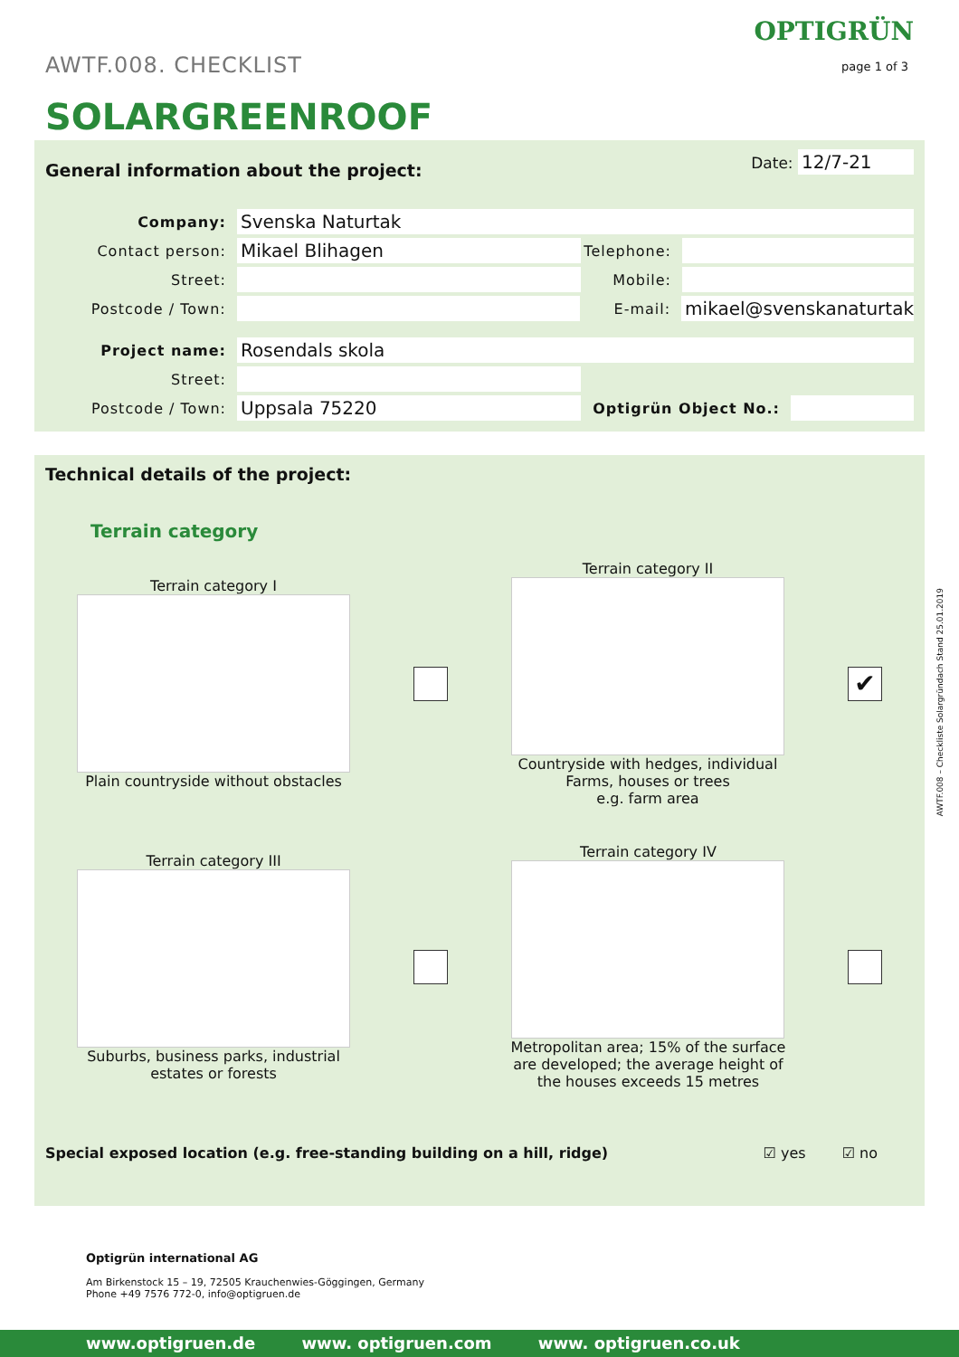AWTF.008. CHECKLIST
OPTIGRÜN
page 1 of 3
SOLARGREENROOF
General information about the project: Date: 12/7-21
Company:
Svenska Naturtak
Contact person:
Mikael Blihagen
Telephone:
Street: Mobile:
Postcode / Town: E-mail:
mikael@svenskanaturtak
Project name:
Rosendals skola
Street:
Postcode / Town:
Uppsala 75220
Optigrün Object No.:
Technical details of the project:
Terrain category
Terrain category I
Plain countryside without obstacles
Terrain category II
Countryside with hedges, individual
Farms, houses or trees
e.g. farm area
✔
Terrain category III
Suburbs, business parks, industrial
estates or forests
Terrain category IV
Metropolitan area; 15% of the surface
are developed; the average height of
the houses exceeds 15 metres
Special exposed location (e.g. free-standing building on a hill, ridge) ☑ yes ☑ no
Optigrün international AG
Am Birkenstock 15 – 19, 72505 Krauchenwies-Göggingen, Germany
Phone +49 7576 772-0, info@optigruen.de
AWTF.008 – Checkliste Solargründach Stand 25.01.2019
www.optigruen.de www. optigruen.com www. optigruen.co.uk